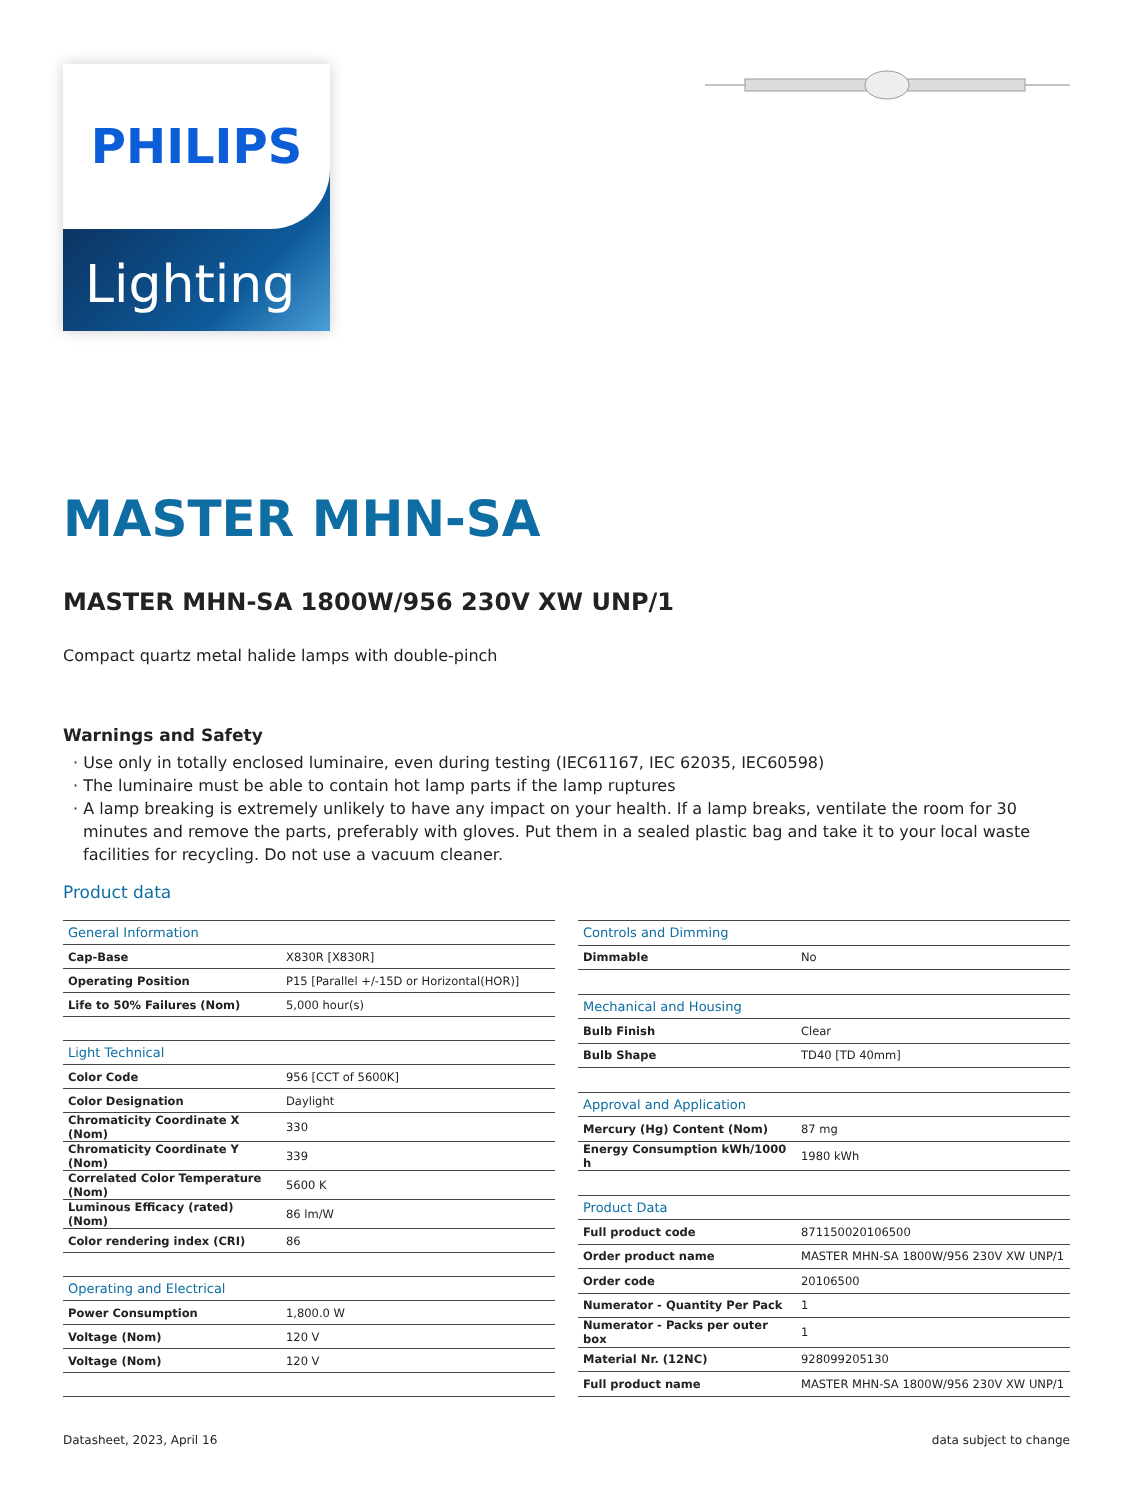PHILIPS
Lighting
MASTER MHN-SA
MASTER MHN-SA 1800W/956 230V XW UNP/1
Compact quartz metal halide lamps with double-pinch
Warnings and Safety
· Use only in totally enclosed luminaire, even during testing (IEC61167, IEC 62035, IEC60598)
· The luminaire must be able to contain hot lamp parts if the lamp ruptures
· A lamp breaking is extremely unlikely to have any impact on your health. If a lamp breaks, ventilate the room for 30 minutes and remove the parts, preferably with gloves. Put them in a sealed plastic bag and take it to your local waste facilities for recycling. Do not use a vacuum cleaner.
Product data
| General Information | |
| --- | --- |
| Cap-Base | X830R [X830R] |
| Operating Position | P15 [Parallel +/-15D or Horizontal(HOR)] |
| Life to 50% Failures (Nom) | 5,000 hour(s) |
| Light Technical | |
| Color Code | 956 [CCT of 5600K] |
| Color Designation | Daylight |
| Chromaticity Coordinate X (Nom) | 330 |
| Chromaticity Coordinate Y (Nom) | 339 |
| Correlated Color Temperature (Nom) | 5600 K |
| Luminous Efficacy (rated) (Nom) | 86 lm/W |
| Color rendering index (CRI) | 86 |
| Operating and Electrical | |
| Power Consumption | 1,800.0 W |
| Voltage (Nom) | 120 V |
| Voltage (Nom) | 120 V |
| Controls and Dimming | |
| --- | --- |
| Dimmable | No |
| Mechanical and Housing | |
| Bulb Finish | Clear |
| Bulb Shape | TD40 [TD 40mm] |
| Approval and Application | |
| Mercury (Hg) Content (Nom) | 87 mg |
| Energy Consumption kWh/1000 h | 1980 kWh |
| Product Data | |
| Full product code | 871150020106500 |
| Order product name | MASTER MHN-SA 1800W/956 230V XW UNP/1 |
| Order code | 20106500 |
| Numerator - Quantity Per Pack | 1 |
| Numerator - Packs per outer box | 1 |
| Material Nr. (12NC) | 928099205130 |
| Full product name | MASTER MHN-SA 1800W/956 230V XW UNP/1 |
Datasheet, 2023, April 16 data subject to change